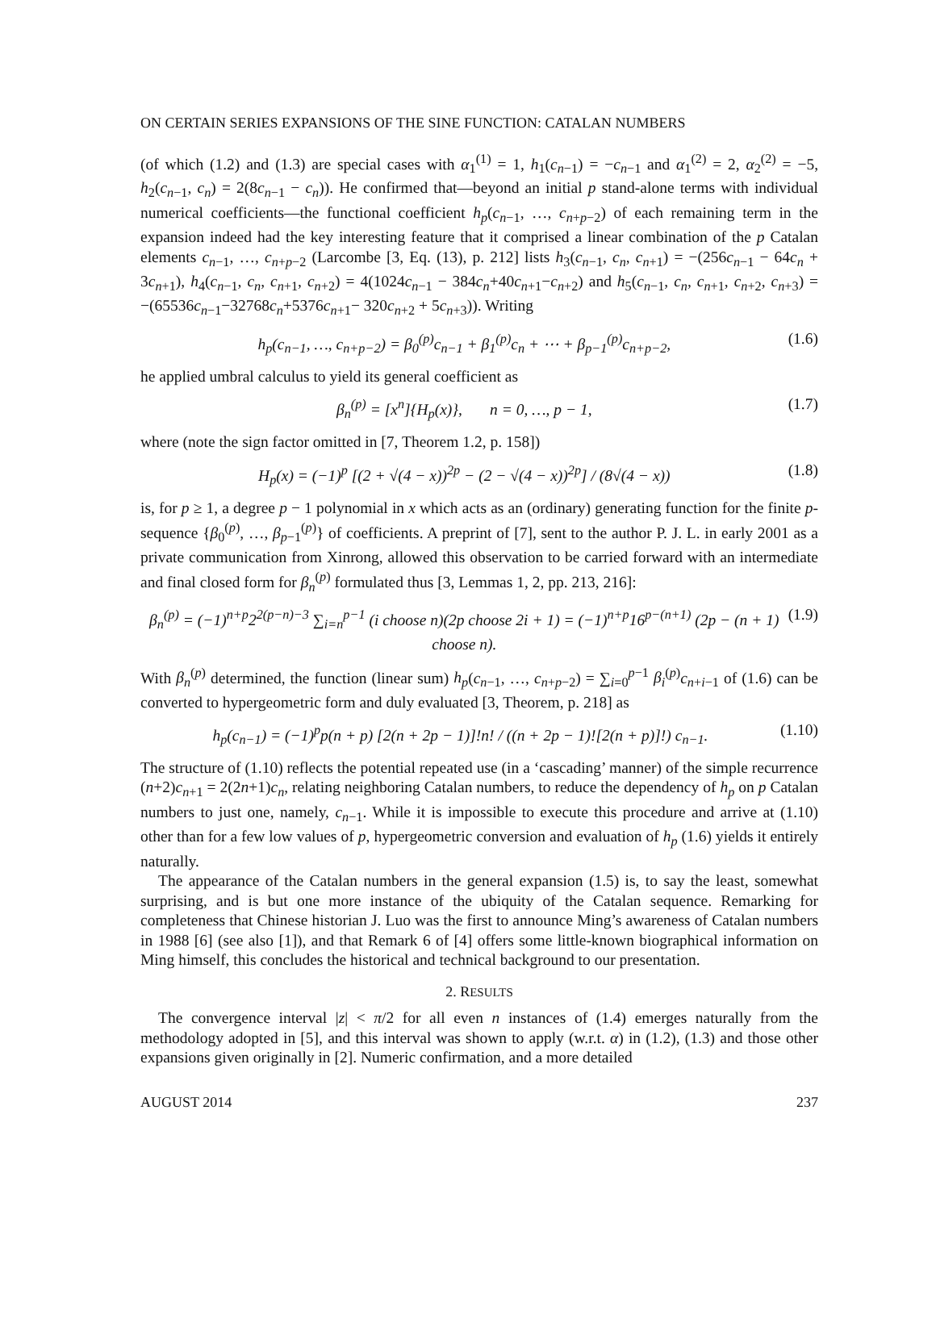ON CERTAIN SERIES EXPANSIONS OF THE SINE FUNCTION: CATALAN NUMBERS
(of which (1.2) and (1.3) are special cases with α<sub>1</sub><sup>(1)</sup> = 1, h<sub>1</sub>(c<sub>n−1</sub>) = −c<sub>n−1</sub> and α<sub>1</sub><sup>(2)</sup> = 2, α<sub>2</sub><sup>(2)</sup> = −5, h<sub>2</sub>(c<sub>n−1</sub>, c<sub>n</sub>) = 2(8c<sub>n−1</sub> − c<sub>n</sub>)). He confirmed that—beyond an initial p stand-alone terms with individual numerical coefficients—the functional coefficient h<sub>p</sub>(c<sub>n−1</sub>, …, c<sub>n+p−2</sub>) of each remaining term in the expansion indeed had the key interesting feature that it comprised a linear combination of the p Catalan elements c<sub>n−1</sub>, …, c<sub>n+p−2</sub> (Larcombe [3, Eq. (13), p. 212] lists h<sub>3</sub>(c<sub>n−1</sub>, c<sub>n</sub>, c<sub>n+1</sub>) = −(256c<sub>n−1</sub> − 64c<sub>n</sub> + 3c<sub>n+1</sub>), h<sub>4</sub>(c<sub>n−1</sub>, c<sub>n</sub>, c<sub>n+1</sub>, c<sub>n+2</sub>) = 4(1024c<sub>n−1</sub> − 384c<sub>n</sub>+40c<sub>n+1</sub>−c<sub>n+2</sub>) and h<sub>5</sub>(c<sub>n−1</sub>, c<sub>n</sub>, c<sub>n+1</sub>, c<sub>n+2</sub>, c<sub>n+3</sub>) = −(65536c<sub>n−1</sub>−32768c<sub>n</sub>+5376c<sub>n+1</sub>− 320c<sub>n+2</sub> + 5c<sub>n+3</sub>)). Writing
h<sub>p</sub>(c<sub>n−1</sub>, …, c<sub>n+p−2</sub>) = β<sub>0</sub><sup>(p)</sup>c<sub>n−1</sub> + β<sub>1</sub><sup>(p)</sup>c<sub>n</sub> + ⋯ + β<sub>p−1</sub><sup>(p)</sup>c<sub>n+p−2</sub>, (1.6)
he applied umbral calculus to yield its general coefficient as
β<sub>n</sub><sup>(p)</sup> = [x<sup>n</sup>]{H<sub>p</sub>(x)}, n = 0, …, p − 1, (1.7)
where (note the sign factor omitted in [7, Theorem 1.2, p. 158])
H<sub>p</sub>(x) = (−1)<sup>p</sup> [(2 + √(4 − x))<sup>2p</sup> − (2 − √(4 − x))<sup>2p</sup>] / (8√(4 − x)) (1.8)
is, for p ≥ 1, a degree p − 1 polynomial in x which acts as an (ordinary) generating function for the finite p-sequence {β<sub>0</sub><sup>(p)</sup>, …, β<sub>p−1</sub><sup>(p)</sup>} of coefficients. A preprint of [7], sent to the author P. J. L. in early 2001 as a private communication from Xinrong, allowed this observation to be carried forward with an intermediate and final closed form for β<sub>n</sub><sup>(p)</sup> formulated thus [3, Lemmas 1, 2, pp. 213, 216]:
β<sub>n</sub><sup>(p)</sup> = (−1)<sup>n+p</sup>2<sup>2(p−n)−3</sup> ∑<sub>i=n</sub><sup>p−1</sup> (i choose n)(2p choose 2i + 1) = (−1)<sup>n+p</sup>16<sup>p−(n+1)</sup> (2p − (n + 1) choose n). (1.9)
With β<sub>n</sub><sup>(p)</sup> determined, the function (linear sum) h<sub>p</sub>(c<sub>n−1</sub>, …, c<sub>n+p−2</sub>) = ∑<sub>i=0</sub><sup>p−1</sup> β<sub>i</sub><sup>(p)</sup>c<sub>n+i−1</sub> of (1.6) can be converted to hypergeometric form and duly evaluated [3, Theorem, p. 218] as
h<sub>p</sub>(c<sub>n−1</sub>) = (−1)<sup>p</sup>p(n + p) [2(n + 2p − 1)]!n! / ((n + 2p − 1)![2(n + p)]!) c<sub>n−1</sub>. (1.10)
The structure of (1.10) reflects the potential repeated use (in a ‘cascading’ manner) of the simple recurrence (n+2)c<sub>n+1</sub> = 2(2n+1)c<sub>n</sub>, relating neighboring Catalan numbers, to reduce the dependency of h<sub>p</sub> on p Catalan numbers to just one, namely, c<sub>n−1</sub>. While it is impossible to execute this procedure and arrive at (1.10) other than for a few low values of p, hypergeometric conversion and evaluation of h<sub>p</sub> (1.6) yields it entirely naturally.
The appearance of the Catalan numbers in the general expansion (1.5) is, to say the least, somewhat surprising, and is but one more instance of the ubiquity of the Catalan sequence. Remarking for completeness that Chinese historian J. Luo was the first to announce Ming’s awareness of Catalan numbers in 1988 [6] (see also [1]), and that Remark 6 of [4] offers some little-known biographical information on Ming himself, this concludes the historical and technical background to our presentation.
2. RESULTS
The convergence interval |z| < π/2 for all even n instances of (1.4) emerges naturally from the methodology adopted in [5], and this interval was shown to apply (w.r.t. α) in (1.2), (1.3) and those other expansions given originally in [2]. Numeric confirmation, and a more detailed
AUGUST 2014 237